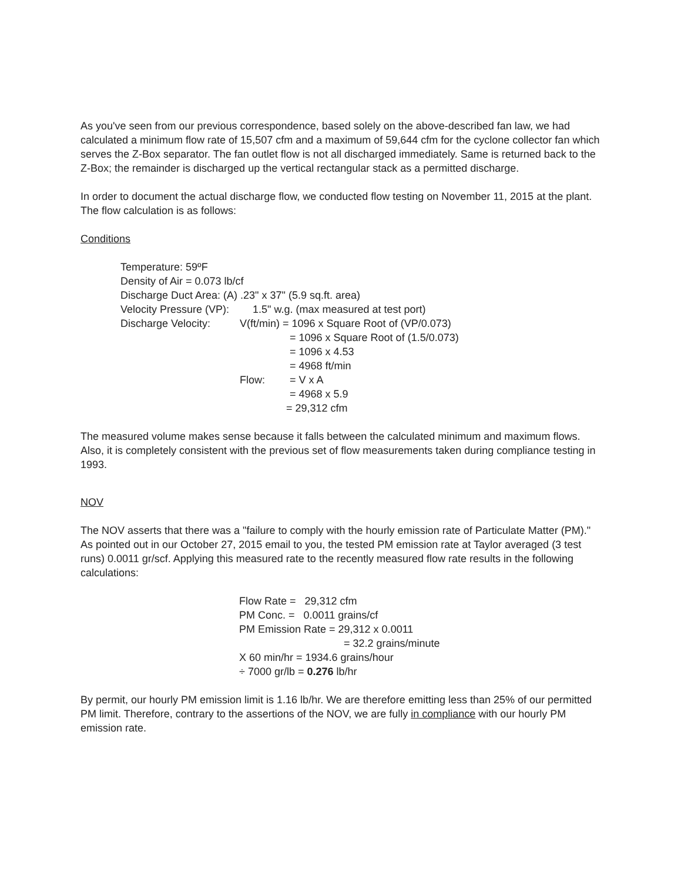As you've seen from our previous correspondence, based solely on the above-described fan law, we had calculated a minimum flow rate of 15,507 cfm and a maximum of 59,644 cfm for the cyclone collector fan which serves the Z-Box separator. The fan outlet flow is not all discharged immediately. Same is returned back to the Z-Box; the remainder is discharged up the vertical rectangular stack as a permitted discharge.
In order to document the actual discharge flow, we conducted flow testing on November 11, 2015 at the plant. The flow calculation is as follows:
Conditions
Temperature: 59ºF
Density of Air = 0.073 lb/cf
Discharge Duct Area: (A) .23" x 37" (5.9 sq.ft. area)
Velocity Pressure (VP): 1.5" w.g. (max measured at test port)
Discharge Velocity: V(ft/min) = 1096 x Square Root of (VP/0.073)
= 1096 x Square Root of (1.5/0.073)
= 1096 x 4.53
= 4968 ft/min
Flow: = V x A
= 4968 x 5.9
= 29,312 cfm
The measured volume makes sense because it falls between the calculated minimum and maximum flows. Also, it is completely consistent with the previous set of flow measurements taken during compliance testing in 1993.
NOV
The NOV asserts that there was a "failure to comply with the hourly emission rate of Particulate Matter (PM)." As pointed out in our October 27, 2015 email to you, the tested PM emission rate at Taylor averaged (3 test runs) 0.0011 gr/scf. Applying this measured rate to the recently measured flow rate results in the following calculations:
Flow Rate = 29,312 cfm
PM Conc. = 0.0011 grains/cf
PM Emission Rate = 29,312 x 0.0011
= 32.2 grains/minute
X 60 min/hr = 1934.6 grains/hour
÷ 7000 gr/lb = 0.276 lb/hr
By permit, our hourly PM emission limit is 1.16 lb/hr. We are therefore emitting less than 25% of our permitted PM limit. Therefore, contrary to the assertions of the NOV, we are fully in compliance with our hourly PM emission rate.